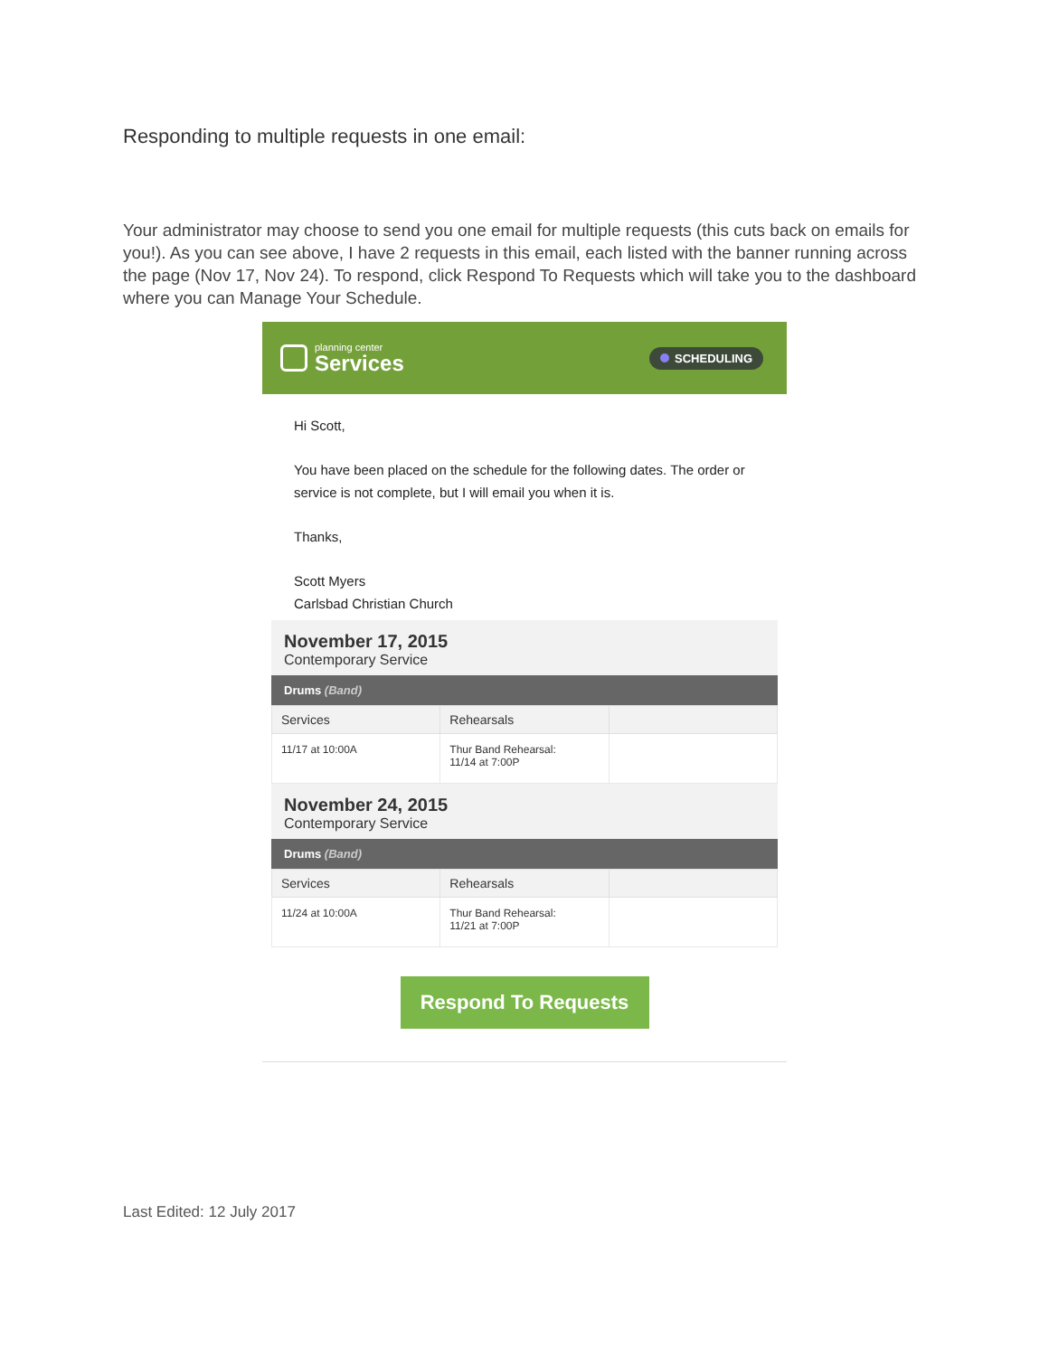Responding to multiple requests in one email:
Your administrator may choose to send you one email for multiple requests (this cuts back on emails for you!). As you can see above, I have 2 requests in this email, each listed with the banner running across the page (Nov 17, Nov 24). To respond, click Respond To Requests which will take you to the dashboard where you can Manage Your Schedule.
planning center
Services
SCHEDULING
Hi Scott,
You have been placed on the schedule for the following dates. The order or service is not complete, but I will email you when it is.
Thanks,
Scott Myers
Carlsbad Christian Church
November 17, 2015
Contemporary Service
Drums (Band)
| Services | Rehearsals | |
| --- | --- | --- |
| 11/17 at 10:00A | Thur Band Rehearsal: 11/14 at 7:00P | |
November 24, 2015
Contemporary Service
Drums (Band)
| Services | Rehearsals | |
| --- | --- | --- |
| 11/24 at 10:00A | Thur Band Rehearsal: 11/21 at 7:00P | |
Respond To Requests
Last Edited: 12 July 2017